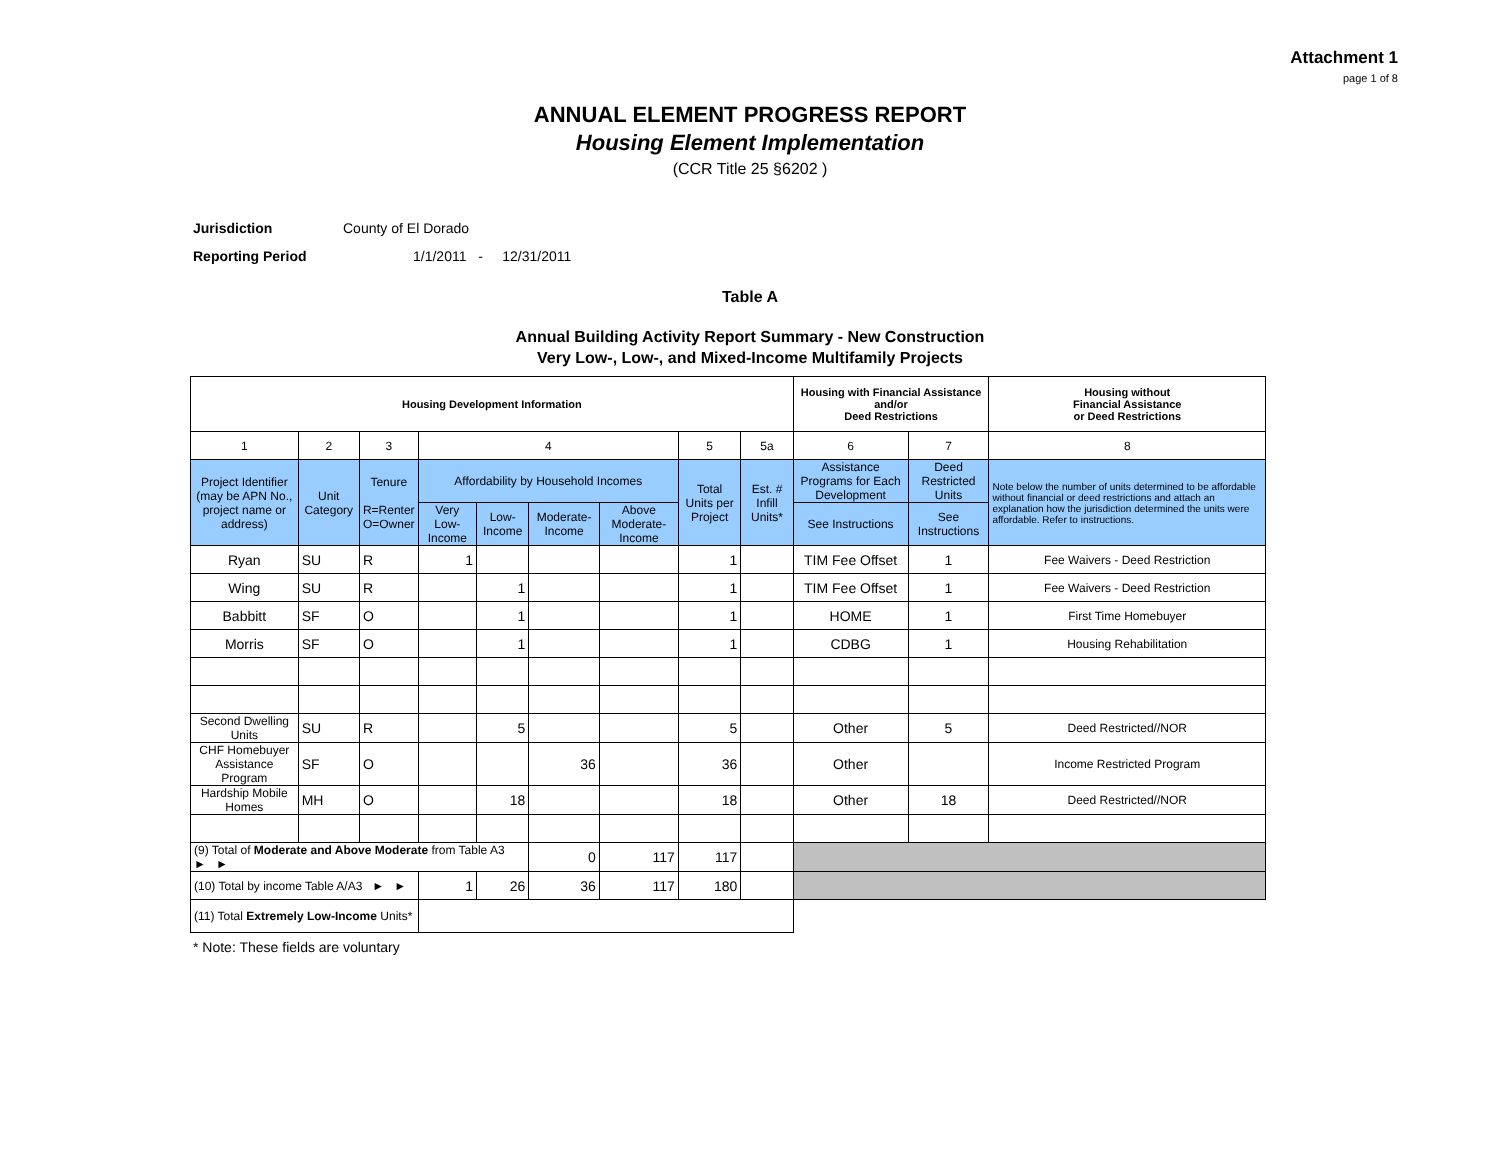Attachment 1
page 1 of 8
ANNUAL ELEMENT PROGRESS REPORT
Housing Element Implementation
(CCR Title 25 §6202 )
Jurisdiction County of El Dorado
Reporting Period 1/1/2011 - 12/31/2011
Table A
Annual Building Activity Report Summary - New Construction
Very Low-, Low-, and Mixed-Income Multifamily Projects
| Housing Development Information | | | | | | | | | Housing with Financial Assistance and/or Deed Restrictions | | Housing without Financial Assistance or Deed Restrictions |
| --- | --- | --- | --- | --- | --- | --- | --- | --- | --- | --- | --- |
| 1 | 2 | 3 | 4 | | | | 5 | 5a | 6 | 7 | 8 |
| Project Identifier (may be APN No., project name or address) | Unit Category | Tenure R=Renter O=Owner | Affordability by Household Incomes | | | | Total Units per Project | Est. # Infill Units* | Assistance Programs for Each Development | Deed Restricted Units | Note below the number of units determined to be affordable without financial or deed restrictions and attach an explanation how the jurisdiction determined the units were affordable. Refer to instructions. |
| | | | Very Low-Income | Low-Income | Moderate-Income | Above Moderate-Income | | | See Instructions | See Instructions | |
| Ryan | SU | R | 1 | | | | 1 | | TIM Fee Offset | 1 | Fee Waivers - Deed Restriction |
| Wing | SU | R | | 1 | | | 1 | | TIM Fee Offset | 1 | Fee Waivers - Deed Restriction |
| Babbitt | SF | O | | 1 | | | 1 | | HOME | 1 | First Time Homebuyer |
| Morris | SF | O | | 1 | | | 1 | | CDBG | 1 | Housing Rehabilitation |
| Second Dwelling Units | SU | R | | 5 | | | 5 | | Other | 5 | Deed Restricted//NOR |
| CHF Homebuyer Assistance Program | SF | O | | | 36 | | 36 | | Other | | Income Restricted Program |
| Hardship Mobile Homes | MH | O | | 18 | | | 18 | | Other | 18 | Deed Restricted//NOR |
| (9) Total of Moderate and Above Moderate from Table A3 ► ► | | | | | 0 | 117 | 117 | | | | |
| (10) Total by income Table A/A3 ► ► | | | 1 | 26 | 36 | 117 | 180 | | | | |
| (11) Total Extremely Low-Income Units* | | | | | | | | | | | |
* Note: These fields are voluntary